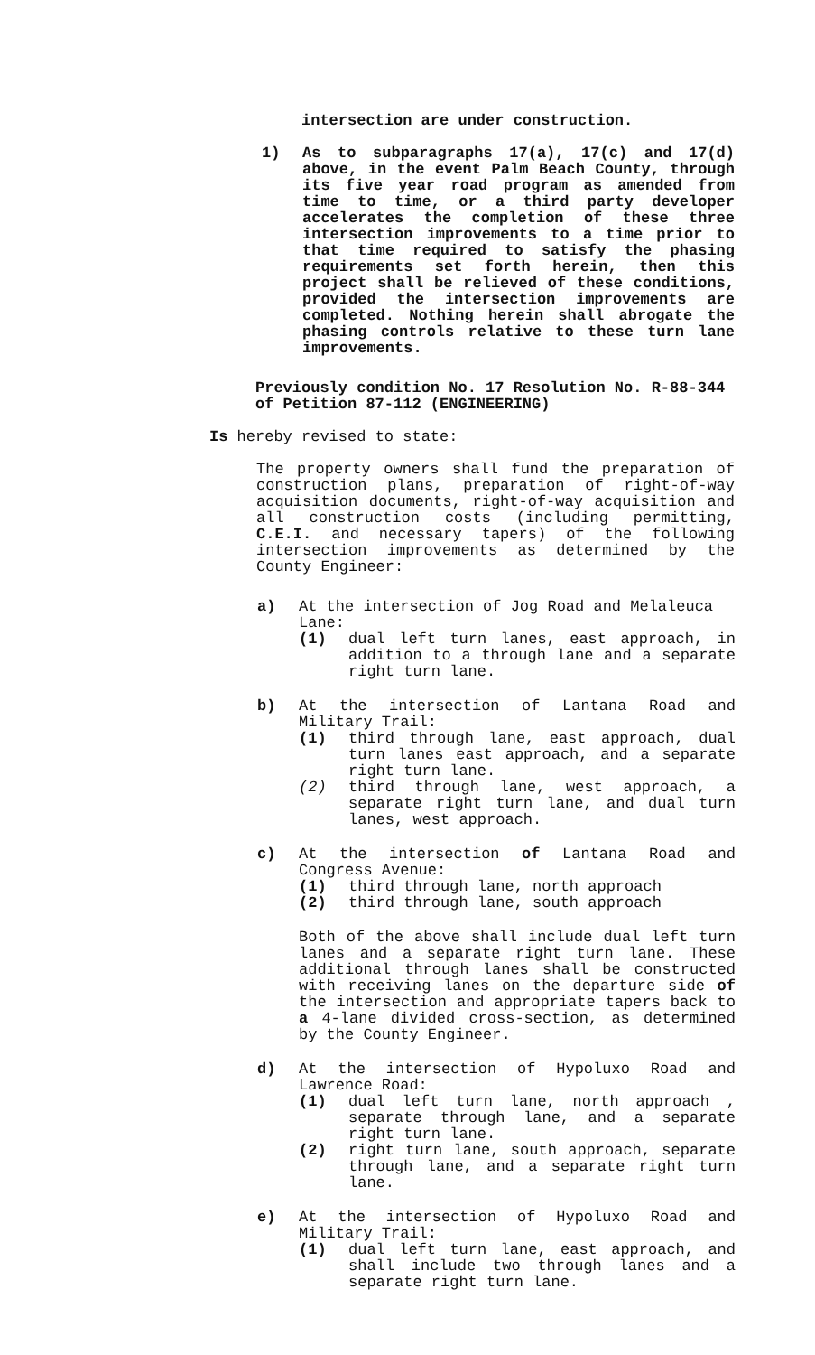intersection are under construction.
1) As to subparagraphs 17(a), 17(c) and 17(d) above, in the event Palm Beach County, through its five year road program as amended from time to time, or a third party developer accelerates the completion of these three intersection improvements to a time prior to that time required to satisfy the phasing requirements set forth herein, then this project shall be relieved of these conditions, provided the intersection improvements are completed. Nothing herein shall abrogate the phasing controls relative to these turn lane improvements.
Previously condition No. 17 Resolution No. R-88-344
of Petition 87-112 (ENGINEERING)
Is hereby revised to state:
The property owners shall fund the preparation of construction plans, preparation of right-of-way acquisition documents, right-of-way acquisition and all construction costs (including permitting, C.E.I. and necessary tapers) of the following intersection improvements as determined by the County Engineer:
a) At the intersection of Jog Road and Melaleuca Lane:
(1) dual left turn lanes, east approach, in addition to a through lane and a separate right turn lane.
b) At the intersection of Lantana Road and Military Trail:
(1) third through lane, east approach, dual turn lanes east approach, and a separate right turn lane.
(2) third through lane, west approach, a separate right turn lane, and dual turn lanes, west approach.
c) At the intersection of Lantana Road and Congress Avenue:
(1) third through lane, north approach
(2) third through lane, south approach
Both of the above shall include dual left turn lanes and a separate right turn lane. These additional through lanes shall be constructed with receiving lanes on the departure side of the intersection and appropriate tapers back to a 4-lane divided cross-section, as determined by the County Engineer.
d) At the intersection of Hypoluxo Road and Lawrence Road:
(1) dual left turn lane, north approach , separate through lane, and a separate right turn lane.
(2) right turn lane, south approach, separate through lane, and a separate right turn lane.
e) At the intersection of Hypoluxo Road and Military Trail:
(1) dual left turn lane, east approach, and shall include two through lanes and a separate right turn lane.